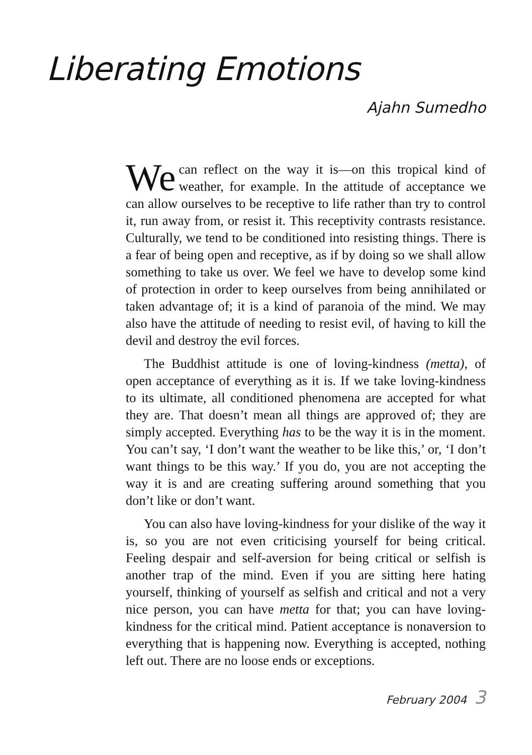Liberating Emotions
Ajahn Sumedho
We can reflect on the way it is—on this tropical kind of weather, for example. In the attitude of acceptance we can allow ourselves to be receptive to life rather than try to control it, run away from, or resist it. This receptivity contrasts resistance. Culturally, we tend to be conditioned into resisting things. There is a fear of being open and receptive, as if by doing so we shall allow something to take us over. We feel we have to develop some kind of protection in order to keep ourselves from being annihilated or taken advantage of; it is a kind of paranoia of the mind. We may also have the attitude of needing to resist evil, of having to kill the devil and destroy the evil forces.
The Buddhist attitude is one of loving-kindness (metta), of open acceptance of everything as it is. If we take loving-kindness to its ultimate, all conditioned phenomena are accepted for what they are. That doesn’t mean all things are approved of; they are simply accepted. Everything has to be the way it is in the moment. You can’t say, ‘I don’t want the weather to be like this,’ or, ‘I don’t want things to be this way.’ If you do, you are not accepting the way it is and are creating suffering around something that you don’t like or don’t want.
You can also have loving-kindness for your dislike of the way it is, so you are not even criticising yourself for being critical. Feeling despair and self-aversion for being critical or selfish is another trap of the mind. Even if you are sitting here hating yourself, thinking of yourself as selfish and critical and not a very nice person, you can have metta for that; you can have loving-kindness for the critical mind. Patient acceptance is nonaversion to everything that is happening now. Everything is accepted, nothing left out. There are no loose ends or exceptions.
February 2004 3